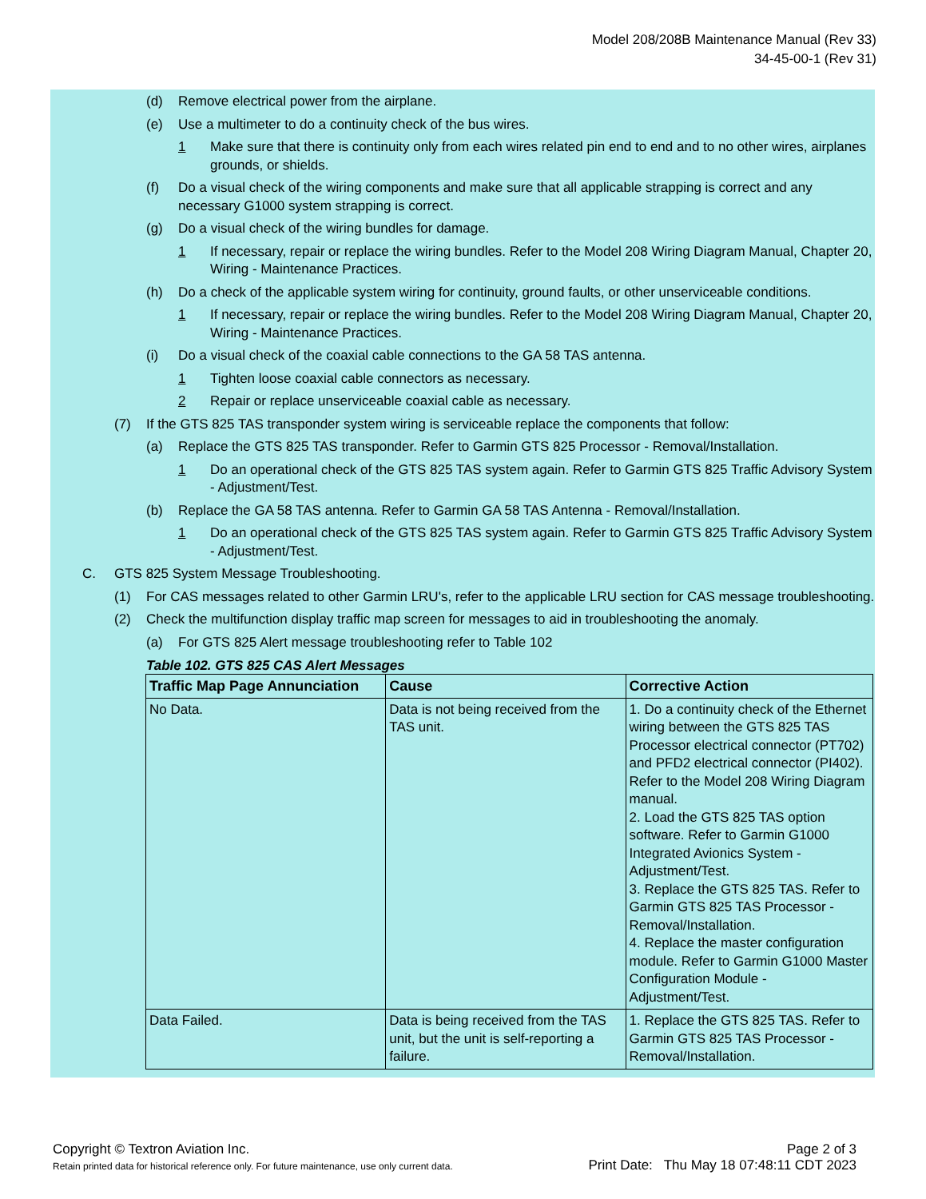Model 208/208B Maintenance Manual (Rev 33)
34-45-00-1 (Rev 31)
(d) Remove electrical power from the airplane.
(e) Use a multimeter to do a continuity check of the bus wires.
1 Make sure that there is continuity only from each wires related pin end to end and to no other wires, airplanes grounds, or shields.
(f) Do a visual check of the wiring components and make sure that all applicable strapping is correct and any necessary G1000 system strapping is correct.
(g) Do a visual check of the wiring bundles for damage.
1 If necessary, repair or replace the wiring bundles. Refer to the Model 208 Wiring Diagram Manual, Chapter 20, Wiring - Maintenance Practices.
(h) Do a check of the applicable system wiring for continuity, ground faults, or other unserviceable conditions.
1 If necessary, repair or replace the wiring bundles. Refer to the Model 208 Wiring Diagram Manual, Chapter 20, Wiring - Maintenance Practices.
(i) Do a visual check of the coaxial cable connections to the GA 58 TAS antenna.
1 Tighten loose coaxial cable connectors as necessary.
2 Repair or replace unserviceable coaxial cable as necessary.
(7) If the GTS 825 TAS transponder system wiring is serviceable replace the components that follow:
(a) Replace the GTS 825 TAS transponder. Refer to Garmin GTS 825 Processor - Removal/Installation.
1 Do an operational check of the GTS 825 TAS system again. Refer to Garmin GTS 825 Traffic Advisory System - Adjustment/Test.
(b) Replace the GA 58 TAS antenna. Refer to Garmin GA 58 TAS Antenna - Removal/Installation.
1 Do an operational check of the GTS 825 TAS system again. Refer to Garmin GTS 825 Traffic Advisory System - Adjustment/Test.
C. GTS 825 System Message Troubleshooting.
(1) For CAS messages related to other Garmin LRU's, refer to the applicable LRU section for CAS message troubleshooting.
(2) Check the multifunction display traffic map screen for messages to aid in troubleshooting the anomaly.
(a) For GTS 825 Alert message troubleshooting refer to Table 102
Table 102. GTS 825 CAS Alert Messages
| Traffic Map Page Annunciation | Cause | Corrective Action |
| --- | --- | --- |
| No Data. | Data is not being received from the TAS unit. | 1. Do a continuity check of the Ethernet wiring between the GTS 825 TAS Processor electrical connector (PT702) and PFD2 electrical connector (PI402). Refer to the Model 208 Wiring Diagram manual. 2. Load the GTS 825 TAS option software. Refer to Garmin G1000 Integrated Avionics System - Adjustment/Test. 3. Replace the GTS 825 TAS. Refer to Garmin GTS 825 TAS Processor - Removal/Installation. 4. Replace the master configuration module. Refer to Garmin G1000 Master Configuration Module - Adjustment/Test. |
| Data Failed. | Data is being received from the TAS unit, but the unit is self-reporting a failure. | 1. Replace the GTS 825 TAS. Refer to Garmin GTS 825 TAS Processor - Removal/Installation. |
Copyright © Textron Aviation Inc.
Retain printed data for historical reference only. For future maintenance, use only current data.
Page 2 of 3
Print Date: Thu May 18 07:48:11 CDT 2023